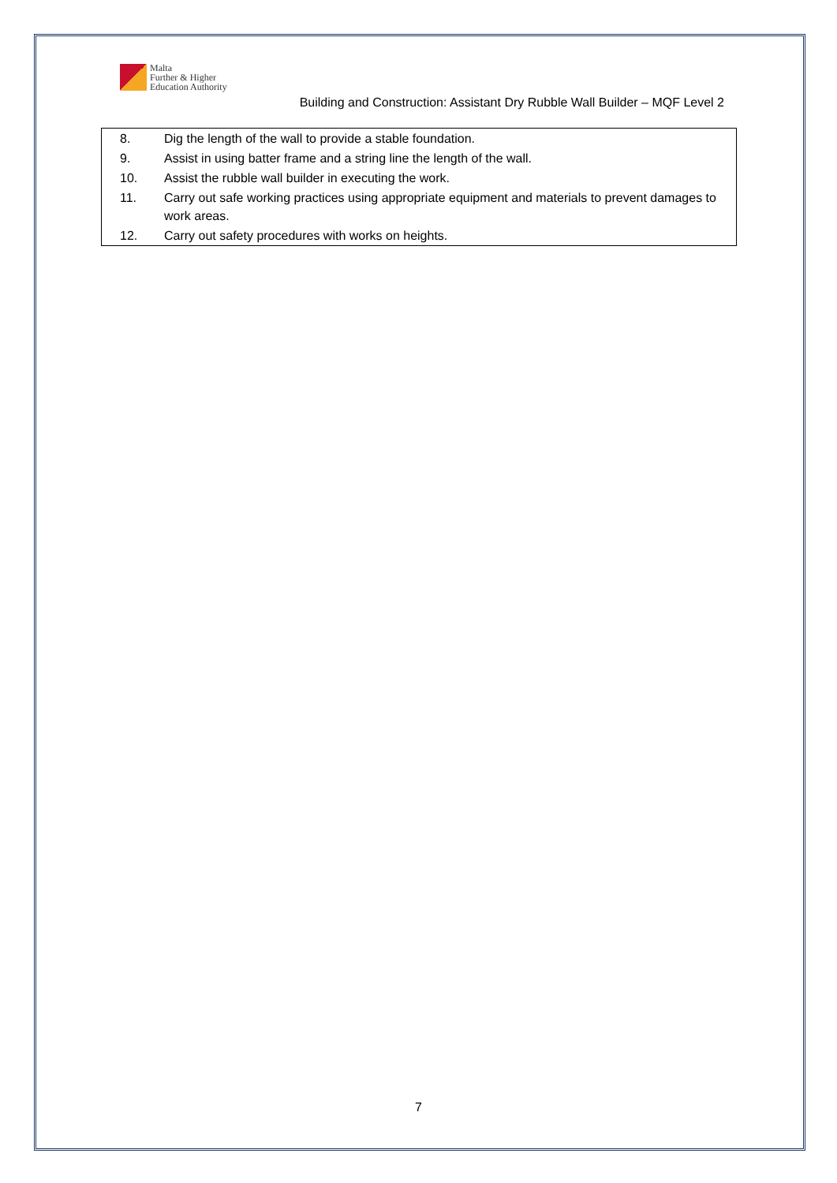Malta
Further & Higher
Education Authority
Building and Construction: Assistant Dry Rubble Wall Builder – MQF Level 2
| 8. | Dig the length of the wall to provide a stable foundation. |
| 9. | Assist in using batter frame and a string line the length of the wall. |
| 10. | Assist the rubble wall builder in executing the work. |
| 11. | Carry out safe working practices using appropriate equipment and materials to prevent damages to work areas. |
| 12. | Carry out safety procedures with works on heights. |
7